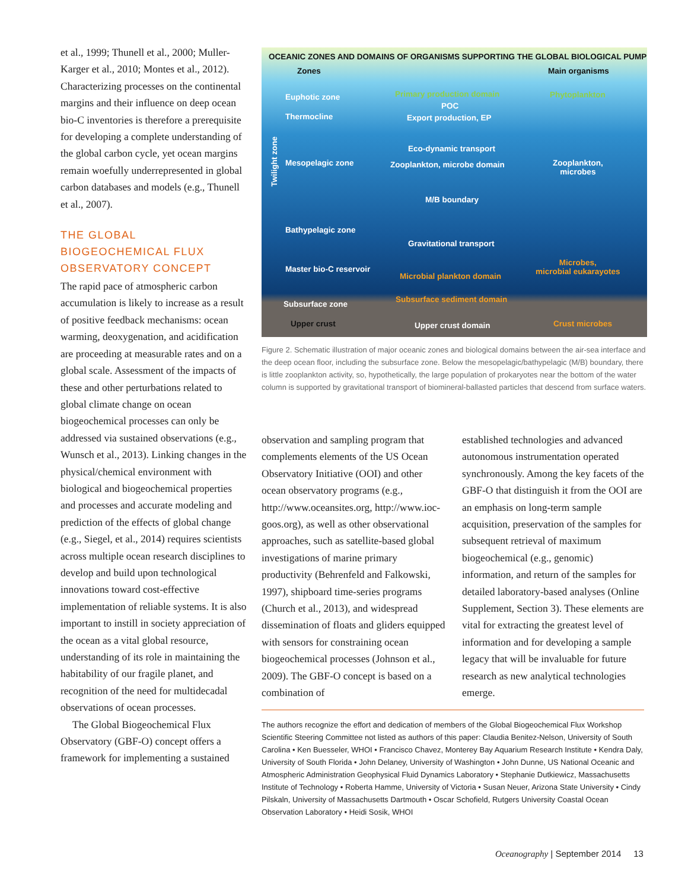et al., 1999; Thunell et al., 2000; Muller-Karger et al., 2010; Montes et al., 2012). Characterizing processes on the continental margins and their influence on deep ocean bio-C inventories is therefore a prerequisite for developing a complete understanding of the global carbon cycle, yet ocean margins remain woefully underrepresented in global carbon databases and models (e.g., Thunell et al., 2007).
THE GLOBAL BIOGEOCHEMICAL FLUX OBSERVATORY CONCEPT
The rapid pace of atmospheric carbon accumulation is likely to increase as a result of positive feedback mechanisms: ocean warming, deoxygenation, and acidification are proceeding at measurable rates and on a global scale. Assessment of the impacts of these and other perturbations related to global climate change on ocean biogeochemical processes can only be addressed via sustained observations (e.g., Wunsch et al., 2013). Linking changes in the physical/chemical environment with biological and biogeochemical properties and processes and accurate modeling and prediction of the effects of global change (e.g., Siegel, et al., 2014) requires scientists across multiple ocean research disciplines to develop and build upon technological innovations toward cost-effective implementation of reliable systems. It is also important to instill in society appreciation of the ocean as a vital global resource, understanding of its role in maintaining the habitability of our fragile planet, and recognition of the need for multidecadal observations of ocean processes.
The Global Biogeochemical Flux Observatory (GBF-O) concept offers a framework for implementing a sustained
OCEANIC ZONES AND DOMAINS OF ORGANISMS SUPPORTING THE GLOBAL BIOLOGICAL PUMP
Zones Main organisms
Euphotic zone Primary production domain Phytoplankton
POC
Thermocline Export production, EP
Twilight zone
Eco-dynamic transport
Mesopelagic zone Zooplankton, microbe domain
Zooplankton,
microbes
M/B boundary
Bathypelagic zone
Gravitational transport
Master bio-C reservoir
Microbial plankton domain
Microbes,
microbial eukarayotes
Subsurface zone Subsurface sediment domain
Upper crust Upper crust domain Crust microbes
Figure 2. Schematic illustration of major oceanic zones and biological domains between the air-sea interface and the deep ocean floor, including the subsurface zone. Below the mesopelagic/bathypelagic (M/B) boundary, there is little zooplankton activity, so, hypothetically, the large population of prokaryotes near the bottom of the water column is supported by gravitational transport of biomineral-ballasted particles that descend from surface waters.
observation and sampling program that complements elements of the US Ocean Observatory Initiative (OOI) and other ocean observatory programs (e.g., http://www.oceansites.org, http://www.ioc-goos.org), as well as other observational approaches, such as satellite-based global investigations of marine primary productivity (Behrenfeld and Falkowski, 1997), shipboard time-series programs (Church et al., 2013), and widespread dissemination of floats and gliders equipped with sensors for constraining ocean biogeochemical processes (Johnson et al., 2009). The GBF-O concept is based on a combination of
established technologies and advanced autonomous instrumentation operated synchronously. Among the key facets of the GBF-O that distinguish it from the OOI are an emphasis on long-term sample acquisition, preservation of the samples for subsequent retrieval of maximum biogeochemical (e.g., genomic) information, and return of the samples for detailed laboratory-based analyses (Online Supplement, Section 3). These elements are vital for extracting the greatest level of information and for developing a sample legacy that will be invaluable for future research as new analytical technologies emerge.
The authors recognize the effort and dedication of members of the Global Biogeochemical Flux Workshop Scientific Steering Committee not listed as authors of this paper: Claudia Benitez-Nelson, University of South Carolina • Ken Buesseler, WHOI • Francisco Chavez, Monterey Bay Aquarium Research Institute • Kendra Daly, University of South Florida • John Delaney, University of Washington • John Dunne, US National Oceanic and Atmospheric Administration Geophysical Fluid Dynamics Laboratory • Stephanie Dutkiewicz, Massachusetts Institute of Technology • Roberta Hamme, University of Victoria • Susan Neuer, Arizona State University • Cindy Pilskaln, University of Massachusetts Dartmouth • Oscar Schofield, Rutgers University Coastal Ocean Observation Laboratory • Heidi Sosik, WHOI
Oceanography | September 2014 13